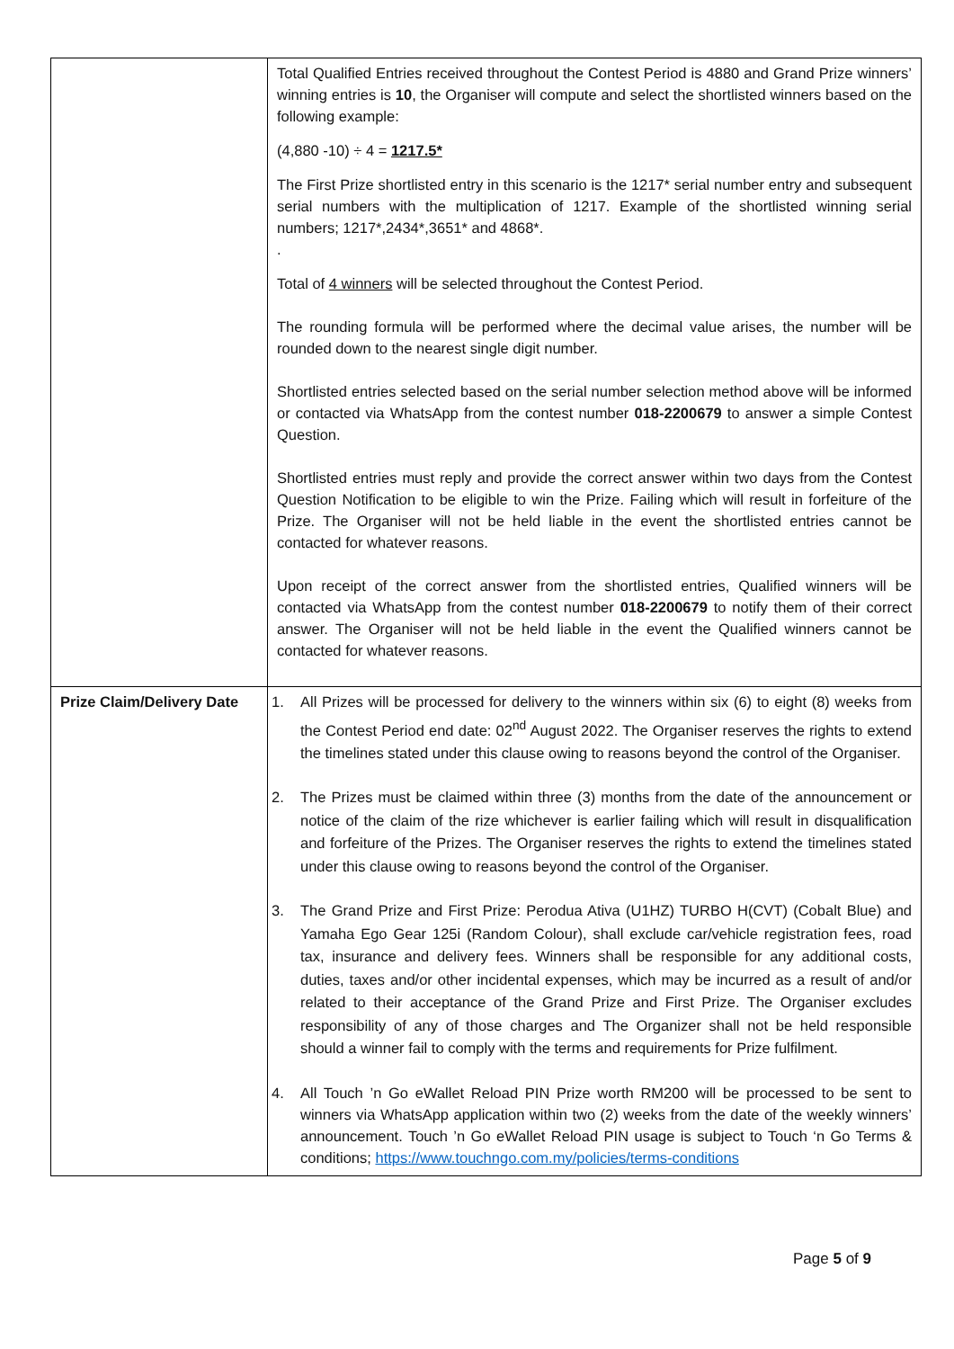| | Total Qualified Entries received throughout the Contest Period is 4880 and Grand Prize winners’ winning entries is 10 , the Organiser will compute and select the shortlisted winners based on the following example: (4,880 -10) ÷ 4 = 1217.5* The First Prize shortlisted entry in this scenario is the 1217* serial number entry and subsequent serial numbers with the multiplication of 1217. Example of the shortlisted winning serial numbers; 1217*,2434*,3651* and 4868*. . Total of 4 winners will be selected throughout the Contest Period. The rounding formula will be performed where the decimal value arises, the number will be rounded down to the nearest single digit number. Shortlisted entries selected based on the serial number selection method above will be informed or contacted via WhatsApp from the contest number 018-2200679 to answer a simple Contest Question. Shortlisted entries must reply and provide the correct answer within two days from the Contest Question Notification to be eligible to win the Prize. Failing which will result in forfeiture of the Prize. The Organiser will not be held liable in the event the shortlisted entries cannot be contacted for whatever reasons. Upon receipt of the correct answer from the shortlisted entries, Qualified winners will be contacted via WhatsApp from the contest number 018-2200679 to notify them of their correct answer. The Organiser will not be held liable in the event the Qualified winners cannot be contacted for whatever reasons. |
| Prize Claim/Delivery Date | 1. All Prizes will be processed for delivery to the winners within six (6) to eight (8) weeks from the Contest Period end date: 02<sup>nd</sup> August 2022. The Organiser reserves the rights to extend the timelines stated under this clause owing to reasons beyond the control of the Organiser. 2. The Prizes must be claimed within three (3) months from the date of the announcement or notice of the claim of the rize whichever is earlier failing which will result in disqualification and forfeiture of the Prizes. The Organiser reserves the rights to extend the timelines stated under this clause owing to reasons beyond the control of the Organiser. 3. The Grand Prize and First Prize: Perodua Ativa (U1HZ) TURBO H(CVT) (Cobalt Blue) and Yamaha Ego Gear 125i (Random Colour), shall exclude car/vehicle registration fees, road tax, insurance and delivery fees. Winners shall be responsible for any additional costs, duties, taxes and/or other incidental expenses, which may be incurred as a result of and/or related to their acceptance of the Grand Prize and First Prize. The Organiser excludes responsibility of any of those charges and The Organizer shall not be held responsible should a winner fail to comply with the terms and requirements for Prize fulfilment. 4. All Touch ’n Go eWallet Reload PIN Prize worth RM200 will be processed to be sent to winners via WhatsApp application within two (2) weeks from the date of the weekly winners’ announcement. Touch ’n Go eWallet Reload PIN usage is subject to Touch ‘n Go Terms & conditions; https://www.touchngo.com.my/policies/terms-conditions |
Page 5 of 9